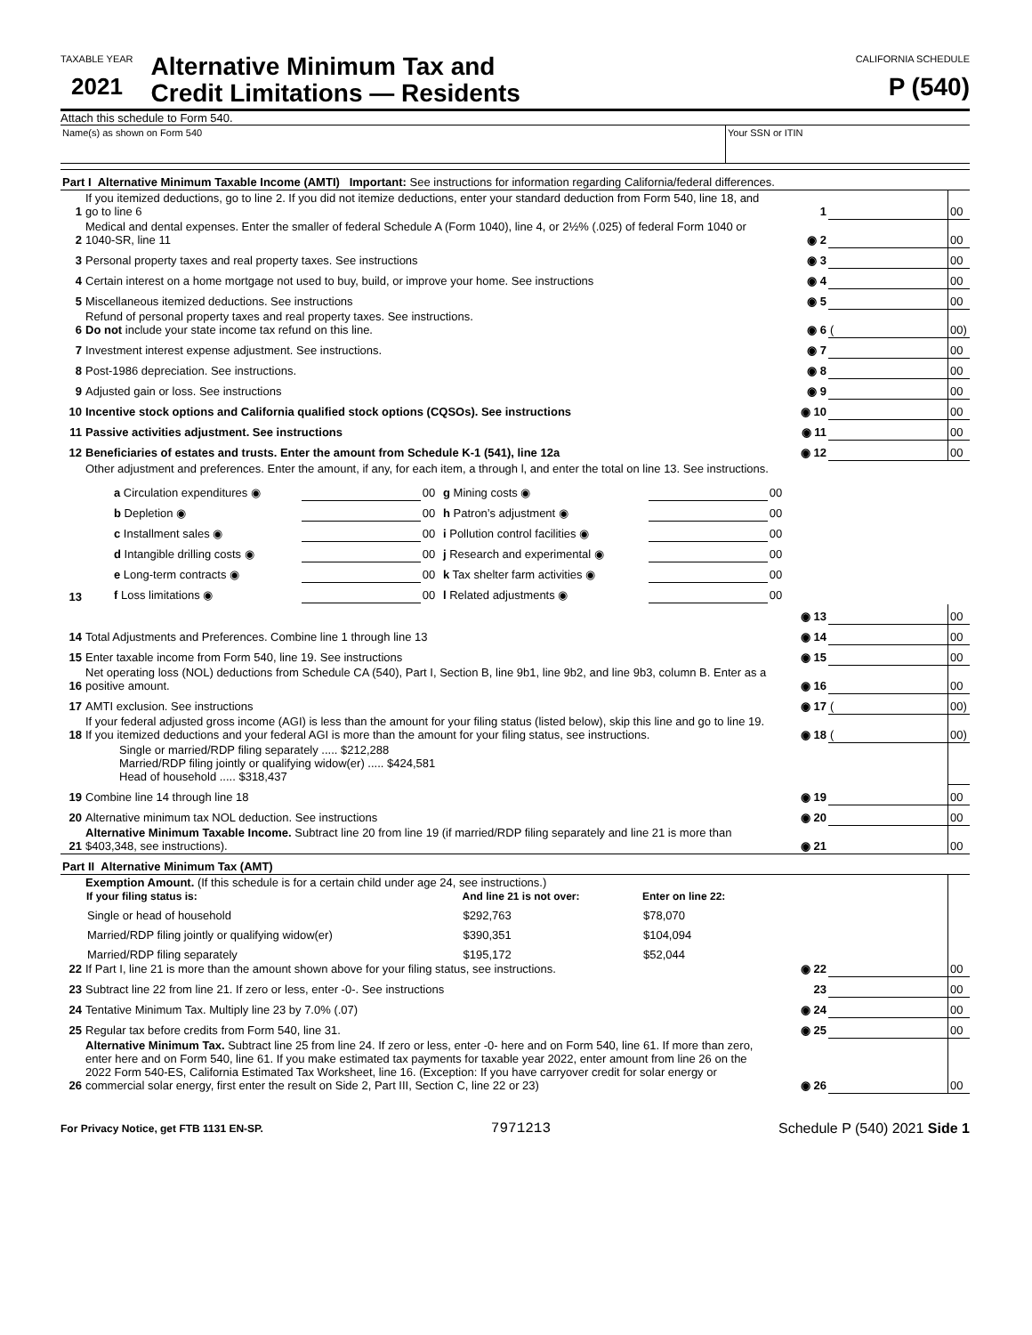TAXABLE YEAR
2021
Alternative Minimum Tax and
Credit Limitations — Residents
CALIFORNIA SCHEDULE
P (540)
Attach this schedule to Form 540.
Name(s) as shown on Form 540 Your SSN or ITIN
| Part I Alternative Minimum Taxable Income (AMTI) Important: See instructions for information regarding California/federal differences. | | | | |
| 1 | If you itemized deductions, go to line 2. If you did not itemize deductions, enter your standard deduction from Form 540, line 18, and go to line 6 | 1 | | 00 |
| 2 | Medical and dental expenses. Enter the smaller of federal Schedule A (Form 1040), line 4, or 2½% (.025) of federal Form 1040 or 1040-SR, line 11 | ◉ 2 | | 00 |
| 3 | Personal property taxes and real property taxes. See instructions | ◉ 3 | | 00 |
| 4 | Certain interest on a home mortgage not used to buy, build, or improve your home. See instructions | ◉ 4 | | 00 |
| 5 | Miscellaneous itemized deductions. See instructions | ◉ 5 | | 00 |
| 6 | Refund of personal property taxes and real property taxes. See instructions. Do not include your state income tax refund on this line. | ◉ 6 | ( | 00) |
| 7 | Investment interest expense adjustment. See instructions. | ◉ 7 | | 00 |
| 8 | Post-1986 depreciation. See instructions. | ◉ 8 | | 00 |
| 9 | Adjusted gain or loss. See instructions | ◉ 9 | | 00 |
| 10 | Incentive stock options and California qualified stock options (CQSOs). See instructions | ◉ 10 | | 00 |
| 11 | Passive activities adjustment. See instructions | ◉ 11 | | 00 |
| 12 | Beneficiaries of estates and trusts. Enter the amount from Schedule K-1 (541), line 12a | ◉ 12 | | 00 |
| 13 | Other adjustment and preferences. Enter the amount, if any, for each item, a through l, and enter the total on line 13. See instructions. / a Circulation expenditures ◉ / / 00 / g Mining costs ◉ / / 00 / / b Depletion ◉ / / 00 / h Patron’s adjustment ◉ / / 00 / / c Installment sales ◉ / / 00 / i Pollution control facilities ◉ / / 00 / / d Intangible drilling costs ◉ / / 00 / j Research and experimental ◉ / / 00 / / e Long-term contracts ◉ / / 00 / k Tax shelter farm activities ◉ / / 00 / / f Loss limitations ◉ / / 00 / l Related adjustments ◉ / / 00 / | | | |
| | | ◉ 13 | | 00 |
| 14 | Total Adjustments and Preferences. Combine line 1 through line 13 | ◉ 14 | | 00 |
| 15 | Enter taxable income from Form 540, line 19. See instructions | ◉ 15 | | 00 |
| 16 | Net operating loss (NOL) deductions from Schedule CA (540), Part I, Section B, line 9b1, line 9b2, and line 9b3, column B. Enter as a positive amount. | ◉ 16 | | 00 |
| 17 | AMTI exclusion. See instructions | ◉ 17 | ( | 00) |
| 18 | If your federal adjusted gross income (AGI) is less than the amount for your filing status (listed below), skip this line and go to line 19. If you itemized deductions and your federal AGI is more than the amount for your filing status, see instructions. | ◉ 18 | ( | 00) |
| | Single or married/RDP filing separately ..... $212,288 Married/RDP filing jointly or qualifying widow(er) ..... $424,581 Head of household ..... $318,437 | | | |
| 19 | Combine line 14 through line 18 | ◉ 19 | | 00 |
| 20 | Alternative minimum tax NOL deduction. See instructions | ◉ 20 | | 00 |
| 21 | Alternative Minimum Taxable Income. Subtract line 20 from line 19 (if married/RDP filing separately and line 21 is more than $403,348, see instructions). | ◉ 21 | | 00 |
| Part II Alternative Minimum Tax (AMT) | | | | |
| 22 | Exemption Amount. (If this schedule is for a certain child under age 24, see instructions.) / If your filing status is: / And line 21 is not over: / Enter on line 22: / / --- / --- / --- / / Single or head of household / $292,763 / $78,070 / / Married/RDP filing jointly or qualifying widow(er) / $390,351 / $104,094 / / Married/RDP filing separately / $195,172 / $52,044 / If Part I, line 21 is more than the amount shown above for your filing status, see instructions. | ◉ 22 | | 00 |
| 23 | Subtract line 22 from line 21. If zero or less, enter -0-. See instructions | 23 | | 00 |
| 24 | Tentative Minimum Tax. Multiply line 23 by 7.0% (.07) | ◉ 24 | | 00 |
| 25 | Regular tax before credits from Form 540, line 31. | ◉ 25 | | 00 |
| 26 | Alternative Minimum Tax. Subtract line 25 from line 24. If zero or less, enter -0- here and on Form 540, line 61. If more than zero, enter here and on Form 540, line 61. If you make estimated tax payments for taxable year 2022, enter amount from line 26 on the 2022 Form 540-ES, California Estimated Tax Worksheet, line 16. (Exception: If you have carryover credit for solar energy or commercial solar energy, first enter the result on Side 2, Part III, Section C, line 22 or 23) | ◉ 26 | | 00 |
For Privacy Notice, get FTB 1131 EN-SP. 7971213 Schedule P (540) 2021 Side 1